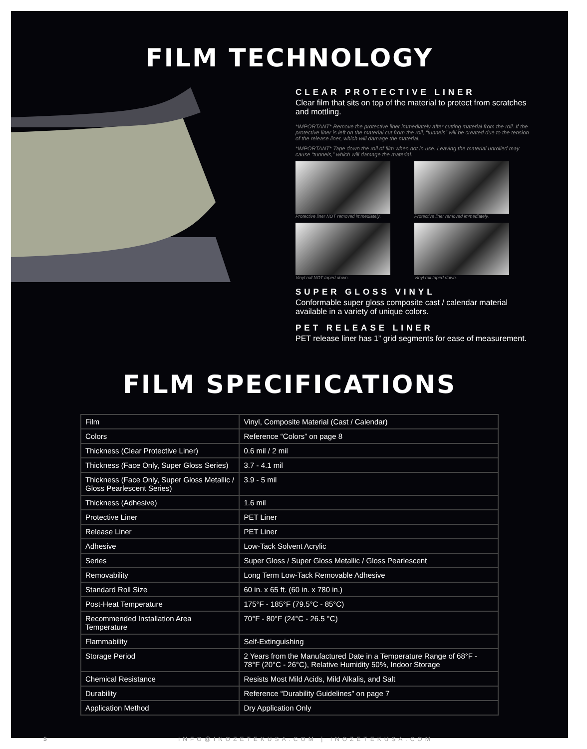FILM TECHNOLOGY
CLEAR PROTECTIVE LINER
Clear film that sits on top of the material to protect from scratches and mottling.
*IMPORTANT* Remove the protective liner immediately after cutting material from the roll. If the protective liner is left on the material cut from the roll, “tunnels” will be created due to the tension of the release liner, which will damage the material.
*IMPORTANT* Tape down the roll of film when not in use. Leaving the material unrolled may cause “tunnels,” which will damage the material.
Protective liner NOT removed immediately.
Protective liner removed immediately.
Vinyl roll NOT taped down.
Vinyl roll taped down.
SUPER GLOSS VINYL
Conformable super gloss composite cast / calendar material available in a variety of unique colors.
PET RELEASE LINER
PET release liner has 1” grid segments for ease of measurement.
FILM SPECIFICATIONS
| Film | Vinyl, Composite Material (Cast / Calendar) |
| Colors | Reference “Colors” on page 8 |
| Thickness (Clear Protective Liner) | 0.6 mil / 2 mil |
| Thickness (Face Only, Super Gloss Series) | 3.7 - 4.1 mil |
| Thickness (Face Only, Super Gloss Metallic / Gloss Pearlescent Series) | 3.9 - 5 mil |
| Thickness (Adhesive) | 1.6 mil |
| Protective Liner | PET Liner |
| Release Liner | PET Liner |
| Adhesive | Low-Tack Solvent Acrylic |
| Series | Super Gloss / Super Gloss Metallic / Gloss Pearlescent |
| Removability | Long Term Low-Tack Removable Adhesive |
| Standard Roll Size | 60 in. x 65 ft. (60 in. x 780 in.) |
| Post-Heat Temperature | 175°F - 185°F (79.5°C - 85°C) |
| Recommended Installation Area Temperature | 70°F - 80°F (24°C - 26.5 °C) |
| Flammability | Self-Extinguishing |
| Storage Period | 2 Years from the Manufactured Date in a Temperature Range of 68°F - 78°F (20°C - 26°C), Relative Humidity 50%, Indoor Storage |
| Chemical Resistance | Resists Most Mild Acids, Mild Alkalis, and Salt |
| Durability | Reference “Durability Guidelines” on page 7 |
| Application Method | Dry Application Only |
5 INFO@INOZETEKUSA.COM | INOZETEKUSA.COM